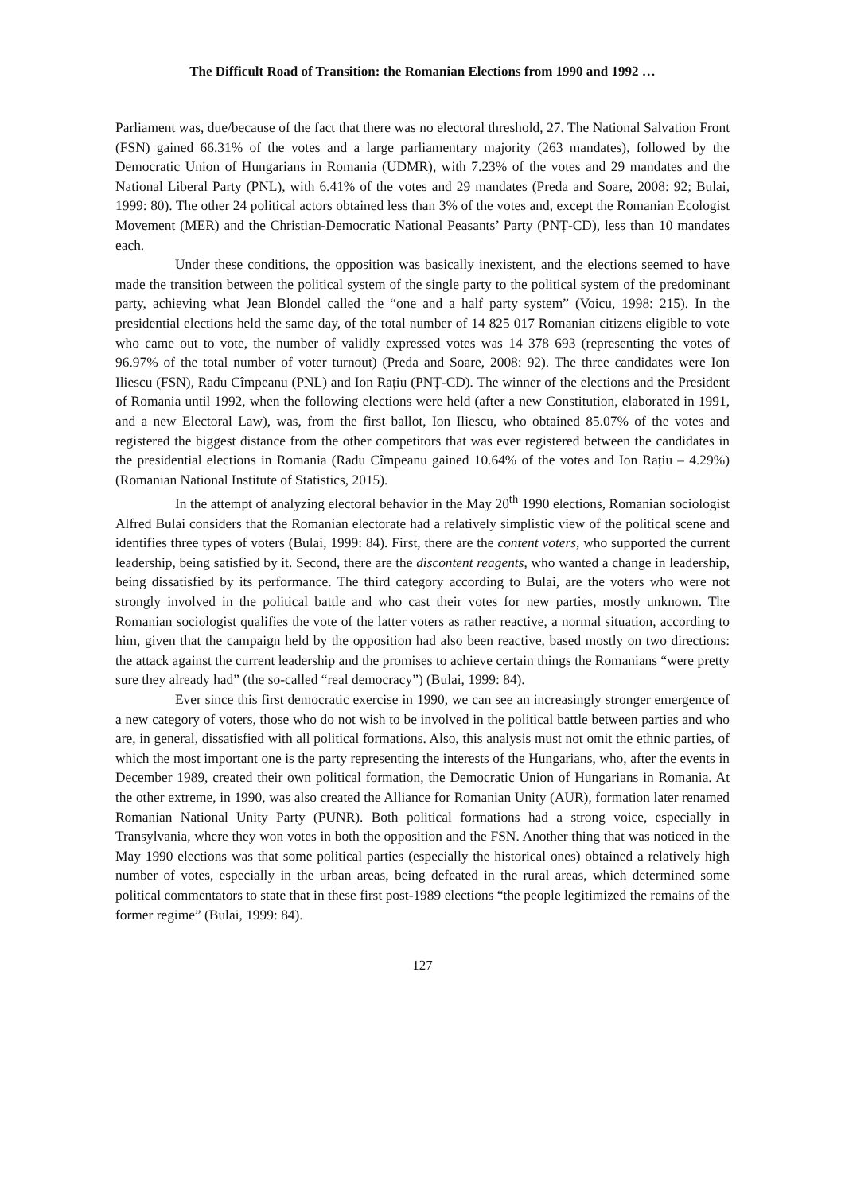The Difficult Road of Transition: the Romanian Elections from 1990 and 1992 …
Parliament was, due/because of the fact that there was no electoral threshold, 27. The National Salvation Front (FSN) gained 66.31% of the votes and a large parliamentary majority (263 mandates), followed by the Democratic Union of Hungarians in Romania (UDMR), with 7.23% of the votes and 29 mandates and the National Liberal Party (PNL), with 6.41% of the votes and 29 mandates (Preda and Soare, 2008: 92; Bulai, 1999: 80). The other 24 political actors obtained less than 3% of the votes and, except the Romanian Ecologist Movement (MER) and the Christian-Democratic National Peasants’ Party (PNȚ-CD), less than 10 mandates each.
Under these conditions, the opposition was basically inexistent, and the elections seemed to have made the transition between the political system of the single party to the political system of the predominant party, achieving what Jean Blondel called the “one and a half party system” (Voicu, 1998: 215). In the presidential elections held the same day, of the total number of 14 825 017 Romanian citizens eligible to vote who came out to vote, the number of validly expressed votes was 14 378 693 (representing the votes of 96.97% of the total number of voter turnout) (Preda and Soare, 2008: 92). The three candidates were Ion Iliescu (FSN), Radu Cîmpeanu (PNL) and Ion Rațiu (PNȚ-CD). The winner of the elections and the President of Romania until 1992, when the following elections were held (after a new Constitution, elaborated in 1991, and a new Electoral Law), was, from the first ballot, Ion Iliescu, who obtained 85.07% of the votes and registered the biggest distance from the other competitors that was ever registered between the candidates in the presidential elections in Romania (Radu Cîmpeanu gained 10.64% of the votes and Ion Rațiu – 4.29%) (Romanian National Institute of Statistics, 2015).
In the attempt of analyzing electoral behavior in the May 20<sup>th</sup> 1990 elections, Romanian sociologist Alfred Bulai considers that the Romanian electorate had a relatively simplistic view of the political scene and identifies three types of voters (Bulai, 1999: 84). First, there are the content voters, who supported the current leadership, being satisfied by it. Second, there are the discontent reagents, who wanted a change in leadership, being dissatisfied by its performance. The third category according to Bulai, are the voters who were not strongly involved in the political battle and who cast their votes for new parties, mostly unknown. The Romanian sociologist qualifies the vote of the latter voters as rather reactive, a normal situation, according to him, given that the campaign held by the opposition had also been reactive, based mostly on two directions: the attack against the current leadership and the promises to achieve certain things the Romanians “were pretty sure they already had” (the so-called “real democracy”) (Bulai, 1999: 84).
Ever since this first democratic exercise in 1990, we can see an increasingly stronger emergence of a new category of voters, those who do not wish to be involved in the political battle between parties and who are, in general, dissatisfied with all political formations. Also, this analysis must not omit the ethnic parties, of which the most important one is the party representing the interests of the Hungarians, who, after the events in December 1989, created their own political formation, the Democratic Union of Hungarians in Romania. At the other extreme, in 1990, was also created the Alliance for Romanian Unity (AUR), formation later renamed Romanian National Unity Party (PUNR). Both political formations had a strong voice, especially in Transylvania, where they won votes in both the opposition and the FSN. Another thing that was noticed in the May 1990 elections was that some political parties (especially the historical ones) obtained a relatively high number of votes, especially in the urban areas, being defeated in the rural areas, which determined some political commentators to state that in these first post-1989 elections “the people legitimized the remains of the former regime” (Bulai, 1999: 84).
127